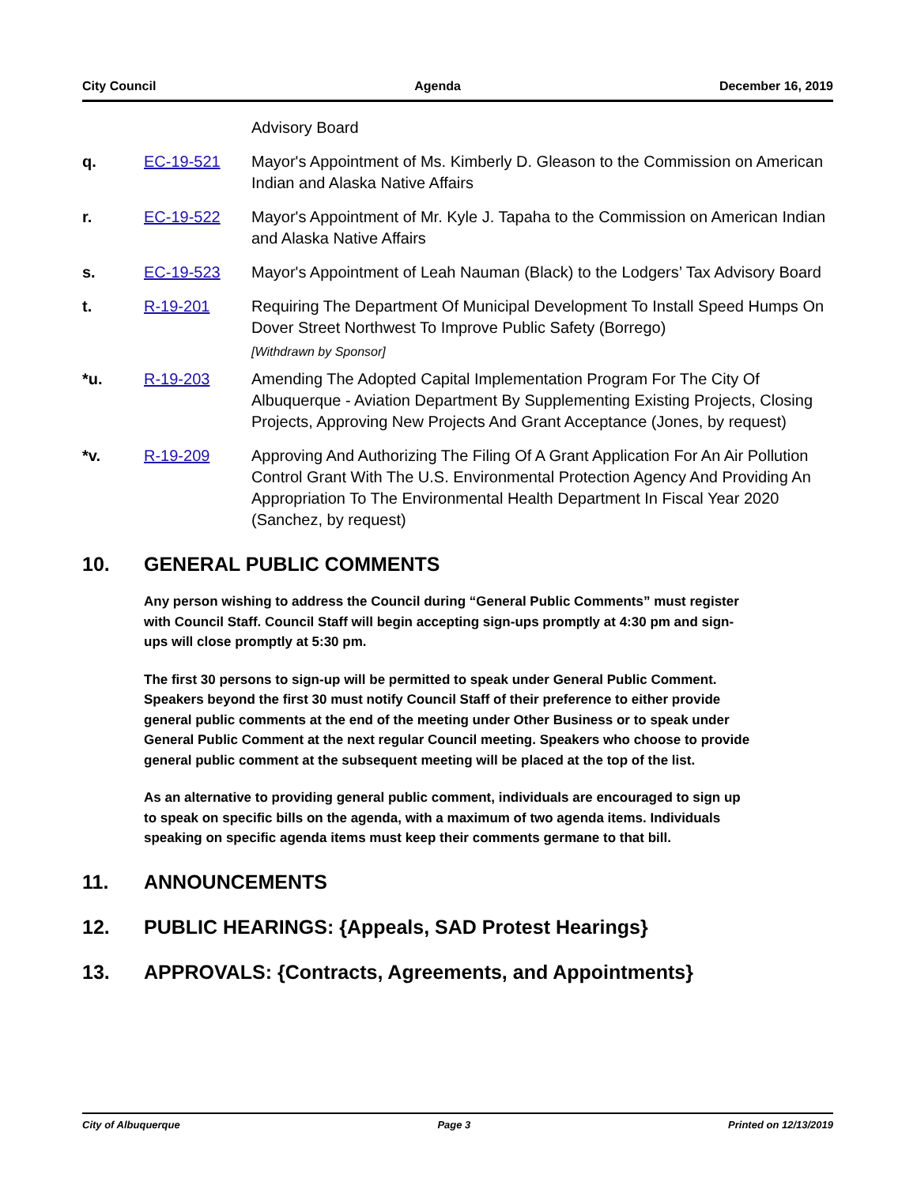City Council Agenda December 16, 2019
Advisory Board
q. EC-19-521 Mayor's Appointment of Ms. Kimberly D. Gleason to the Commission on American Indian and Alaska Native Affairs
r. EC-19-522 Mayor's Appointment of Mr. Kyle J. Tapaha to the Commission on American Indian and Alaska Native Affairs
s. EC-19-523 Mayor's Appointment of Leah Nauman (Black) to the Lodgers’ Tax Advisory Board
t. R-19-201 Requiring The Department Of Municipal Development To Install Speed Humps On Dover Street Northwest To Improve Public Safety (Borrego)
[Withdrawn by Sponsor]
*u. R-19-203 Amending The Adopted Capital Implementation Program For The City Of Albuquerque - Aviation Department By Supplementing Existing Projects, Closing Projects, Approving New Projects And Grant Acceptance (Jones, by request)
*v. R-19-209 Approving And Authorizing The Filing Of A Grant Application For An Air Pollution Control Grant With The U.S. Environmental Protection Agency And Providing An Appropriation To The Environmental Health Department In Fiscal Year 2020 (Sanchez, by request)
10. GENERAL PUBLIC COMMENTS
Any person wishing to address the Council during “General Public Comments” must register with Council Staff. Council Staff will begin accepting sign-ups promptly at 4:30 pm and sign-ups will close promptly at 5:30 pm.
The first 30 persons to sign-up will be permitted to speak under General Public Comment. Speakers beyond the first 30 must notify Council Staff of their preference to either provide general public comments at the end of the meeting under Other Business or to speak under General Public Comment at the next regular Council meeting. Speakers who choose to provide general public comment at the subsequent meeting will be placed at the top of the list.
As an alternative to providing general public comment, individuals are encouraged to sign up to speak on specific bills on the agenda, with a maximum of two agenda items. Individuals speaking on specific agenda items must keep their comments germane to that bill.
11. ANNOUNCEMENTS
12. PUBLIC HEARINGS: {Appeals, SAD Protest Hearings}
13. APPROVALS: {Contracts, Agreements, and Appointments}
City of Albuquerque Page 3 Printed on 12/13/2019